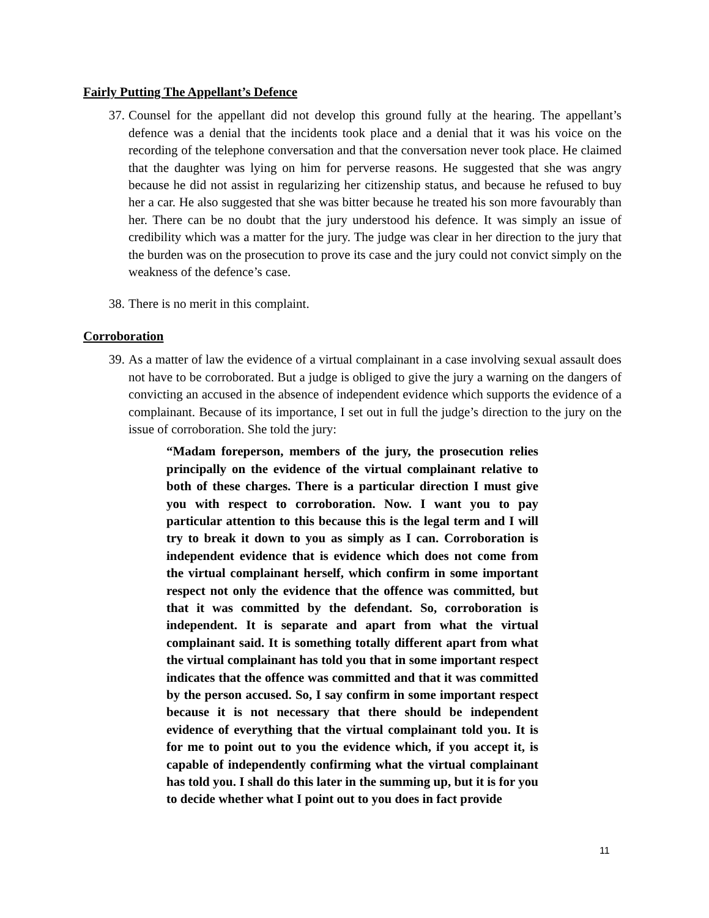Fairly Putting The Appellant’s Defence
37. Counsel for the appellant did not develop this ground fully at the hearing. The appellant’s defence was a denial that the incidents took place and a denial that it was his voice on the recording of the telephone conversation and that the conversation never took place. He claimed that the daughter was lying on him for perverse reasons. He suggested that she was angry because he did not assist in regularizing her citizenship status, and because he refused to buy her a car. He also suggested that she was bitter because he treated his son more favourably than her. There can be no doubt that the jury understood his defence. It was simply an issue of credibility which was a matter for the jury. The judge was clear in her direction to the jury that the burden was on the prosecution to prove its case and the jury could not convict simply on the weakness of the defence’s case.
38. There is no merit in this complaint.
Corroboration
39. As a matter of law the evidence of a virtual complainant in a case involving sexual assault does not have to be corroborated. But a judge is obliged to give the jury a warning on the dangers of convicting an accused in the absence of independent evidence which supports the evidence of a complainant. Because of its importance, I set out in full the judge’s direction to the jury on the issue of corroboration. She told the jury:
“Madam foreperson, members of the jury, the prosecution relies principally on the evidence of the virtual complainant relative to both of these charges. There is a particular direction I must give you with respect to corroboration. Now. I want you to pay particular attention to this because this is the legal term and I will try to break it down to you as simply as I can. Corroboration is independent evidence that is evidence which does not come from the virtual complainant herself, which confirm in some important respect not only the evidence that the offence was committed, but that it was committed by the defendant. So, corroboration is independent. It is separate and apart from what the virtual complainant said. It is something totally different apart from what the virtual complainant has told you that in some important respect indicates that the offence was committed and that it was committed by the person accused. So, I say confirm in some important respect because it is not necessary that there should be independent evidence of everything that the virtual complainant told you. It is for me to point out to you the evidence which, if you accept it, is capable of independently confirming what the virtual complainant has told you. I shall do this later in the summing up, but it is for you to decide whether what I point out to you does in fact provide
11